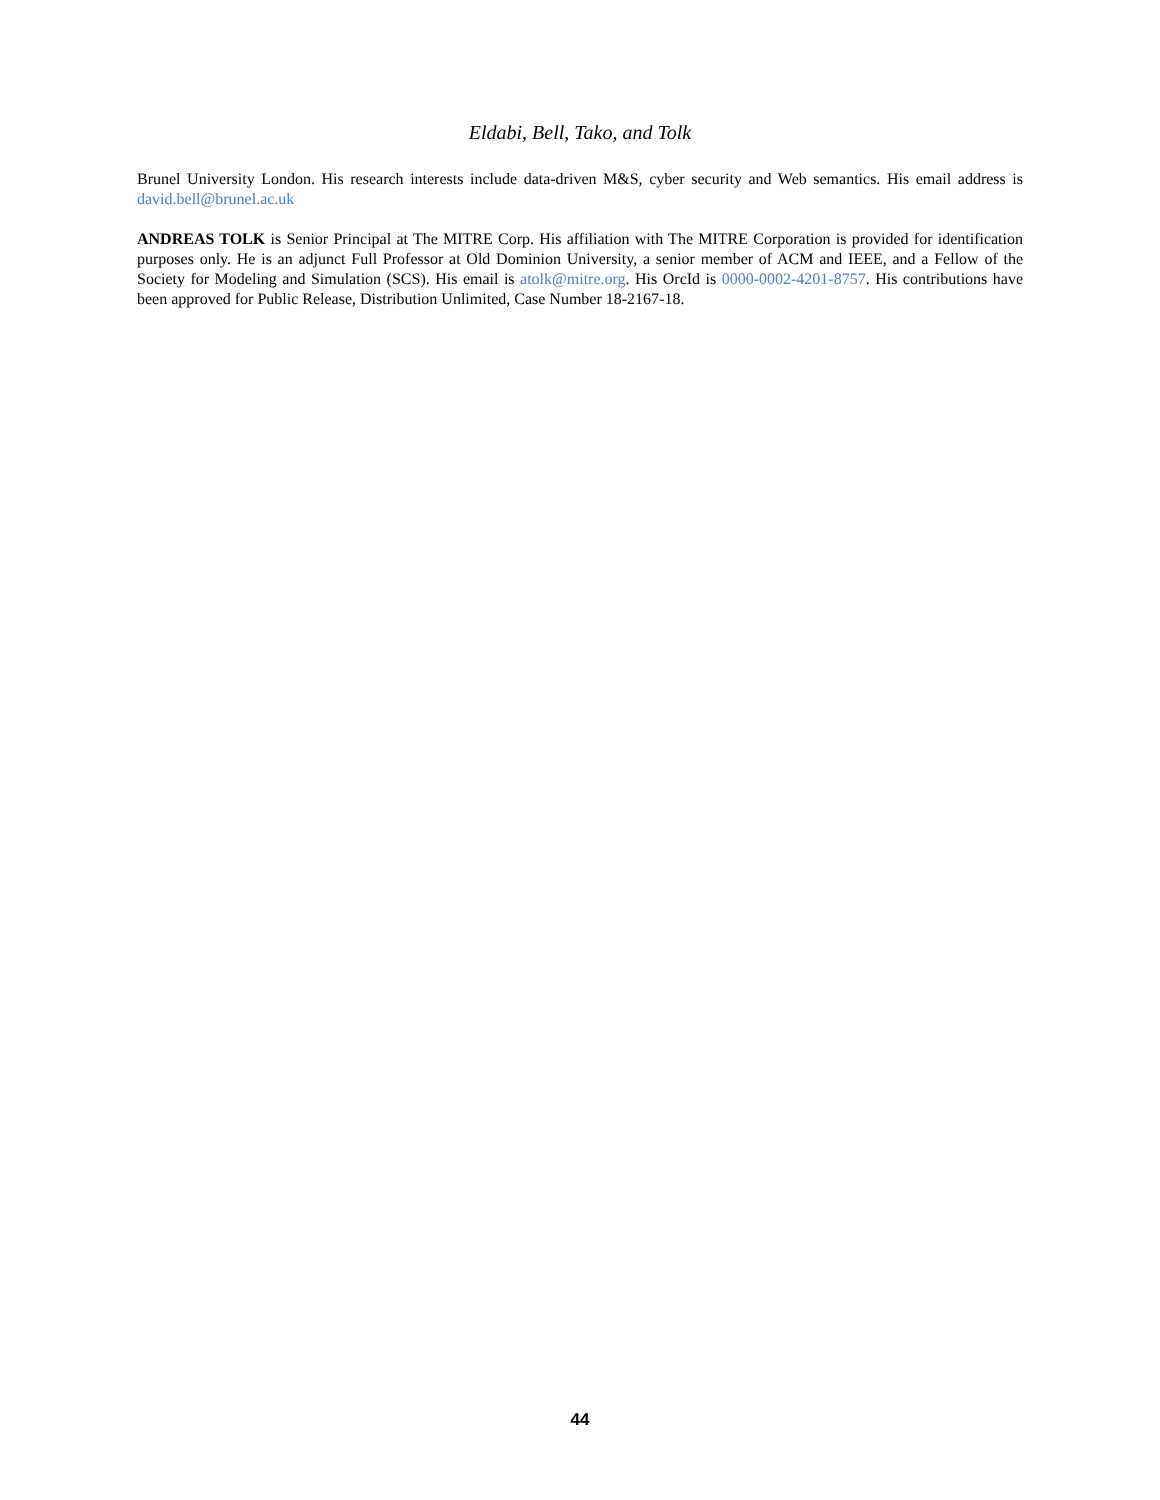Eldabi, Bell, Tako, and Tolk
Brunel University London. His research interests include data-driven M&S, cyber security and Web semantics. His email address is david.bell@brunel.ac.uk
ANDREAS TOLK is Senior Principal at The MITRE Corp. His affiliation with The MITRE Corporation is provided for identification purposes only. He is an adjunct Full Professor at Old Dominion University, a senior member of ACM and IEEE, and a Fellow of the Society for Modeling and Simulation (SCS). His email is atolk@mitre.org. His OrcId is 0000-0002-4201-8757. His contributions have been approved for Public Release, Distribution Unlimited, Case Number 18-2167-18.
44